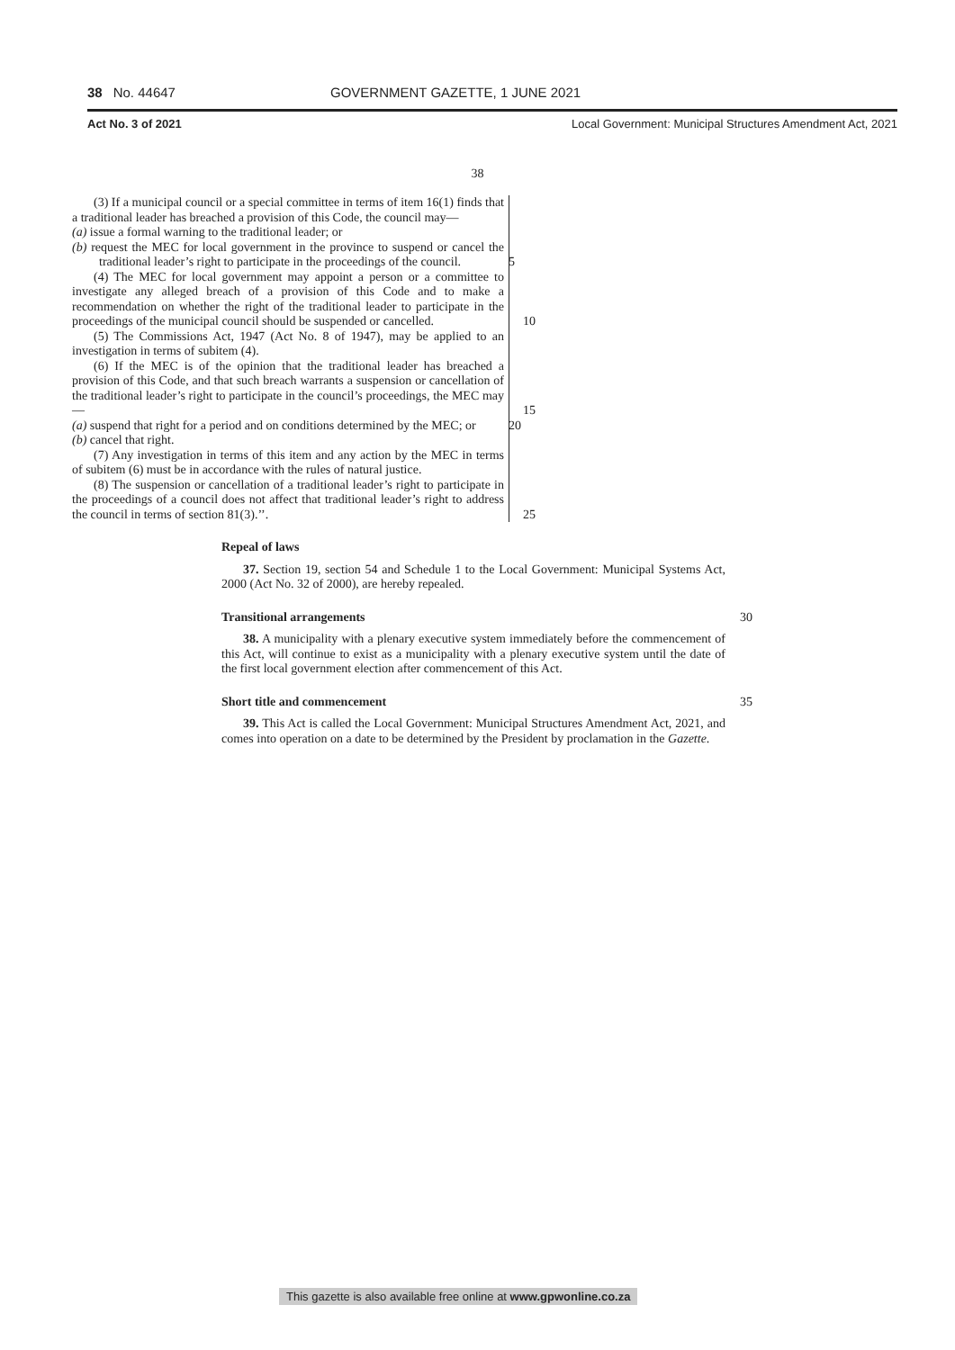38 No. 44647 GOVERNMENT GAZETTE, 1 JUNE 2021
Act No. 3 of 2021 Local Government: Municipal Structures Amendment Act, 2021
38
(3) If a municipal council or a special committee in terms of item 16(1) finds that a traditional leader has breached a provision of this Code, the council may—
(a) issue a formal warning to the traditional leader; or
(b) request the MEC for local government in the province to suspend or cancel the traditional leader’s right to participate in the proceedings of the council. 5
(4) The MEC for local government may appoint a person or a committee to investigate any alleged breach of a provision of this Code and to make a recommendation on whether the right of the traditional leader to participate in the proceedings of the municipal council should be suspended or cancelled. 10
(5) The Commissions Act, 1947 (Act No. 8 of 1947), may be applied to an investigation in terms of subitem (4).
(6) If the MEC is of the opinion that the traditional leader has breached a provision of this Code, and that such breach warrants a suspension or cancellation of the traditional leader’s right to participate in the council’s proceedings, the MEC may— 15
(a) suspend that right for a period and on conditions determined by the MEC; or 20
(b) cancel that right.
(7) Any investigation in terms of this item and any action by the MEC in terms of subitem (6) must be in accordance with the rules of natural justice.
(8) The suspension or cancellation of a traditional leader’s right to participate in the proceedings of a council does not affect that traditional leader’s right to address the council in terms of section 81(3).’’. 25
Repeal of laws
37. Section 19, section 54 and Schedule 1 to the Local Government: Municipal Systems Act, 2000 (Act No. 32 of 2000), are hereby repealed.
Transitional arrangements 30
38. A municipality with a plenary executive system immediately before the commencement of this Act, will continue to exist as a municipality with a plenary executive system until the date of the first local government election after commencement of this Act.
Short title and commencement 35
39. This Act is called the Local Government: Municipal Structures Amendment Act, 2021, and comes into operation on a date to be determined by the President by proclamation in the Gazette.
This gazette is also available free online at www.gpwonline.co.za